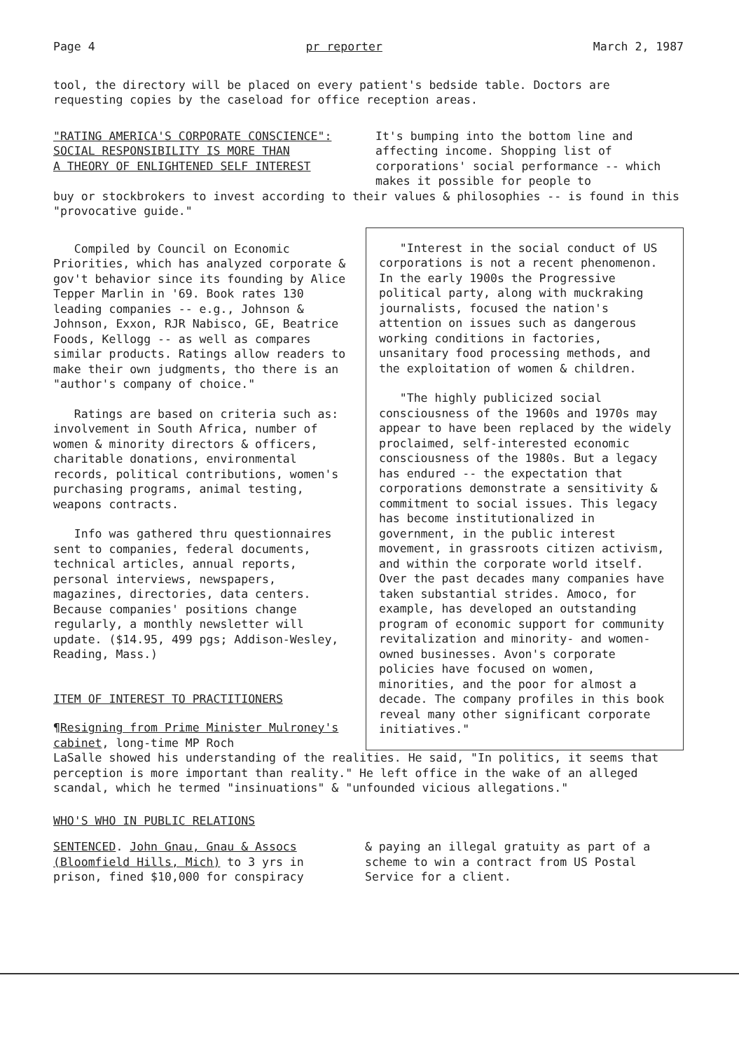Page 4 pr reporter March 2, 1987
tool, the directory will be placed on every patient's bedside table. Doctors are requesting copies by the caseload for office reception areas.
"RATING AMERICA'S CORPORATE CONSCIENCE":
SOCIAL RESPONSIBILITY IS MORE THAN
A THEORY OF ENLIGHTENED SELF INTEREST
It's bumping into the bottom line and affecting income. Shopping list of corporations' social performance -- which makes it possible for people to
buy or stockbrokers to invest according to their values & philosophies -- is found in this "provocative guide."
Compiled by Council on Economic Priorities, which has analyzed corporate & gov't behavior since its founding by Alice Tepper Marlin in '69. Book rates 130 leading companies -- e.g., Johnson & Johnson, Exxon, RJR Nabisco, GE, Beatrice Foods, Kellogg -- as well as compares similar products. Ratings allow readers to make their own judgments, tho there is an "author's company of choice."
Ratings are based on criteria such as: involvement in South Africa, number of women & minority directors & officers, charitable donations, environmental records, political contributions, women's purchasing programs, animal testing, weapons contracts.
Info was gathered thru questionnaires sent to companies, federal documents, technical articles, annual reports, personal interviews, newspapers, magazines, directories, data centers. Because companies' positions change regularly, a monthly newsletter will update. ($14.95, 499 pgs; Addison-Wesley, Reading, Mass.)
ITEM OF INTEREST TO PRACTITIONERS
¶Resigning from Prime Minister Mulroney's cabinet, long-time MP Roch
"Interest in the social conduct of US corporations is not a recent phenomenon. In the early 1900s the Progressive political party, along with muckraking journalists, focused the nation's attention on issues such as dangerous working conditions in factories, unsanitary food processing methods, and the exploitation of women & children.
"The highly publicized social consciousness of the 1960s and 1970s may appear to have been replaced by the widely proclaimed, self-interested economic consciousness of the 1980s. But a legacy has endured -- the expectation that corporations demonstrate a sensitivity & commitment to social issues. This legacy has become institutionalized in government, in the public interest movement, in grassroots citizen activism, and within the corporate world itself. Over the past decades many companies have taken substantial strides. Amoco, for example, has developed an outstanding program of economic support for community revitalization and minority- and women-owned businesses. Avon's corporate policies have focused on women, minorities, and the poor for almost a decade. The company profiles in this book reveal many other significant corporate initiatives."
LaSalle showed his understanding of the realities. He said, "In politics, it seems that perception is more important than reality." He left office in the wake of an alleged scandal, which he termed "insinuations" & "unfounded vicious allegations."
WHO'S WHO IN PUBLIC RELATIONS
SENTENCED. John Gnau, Gnau & Assocs (Bloomfield Hills, Mich) to 3 yrs in prison, fined $10,000 for conspiracy
& paying an illegal gratuity as part of a scheme to win a contract from US Postal Service for a client.